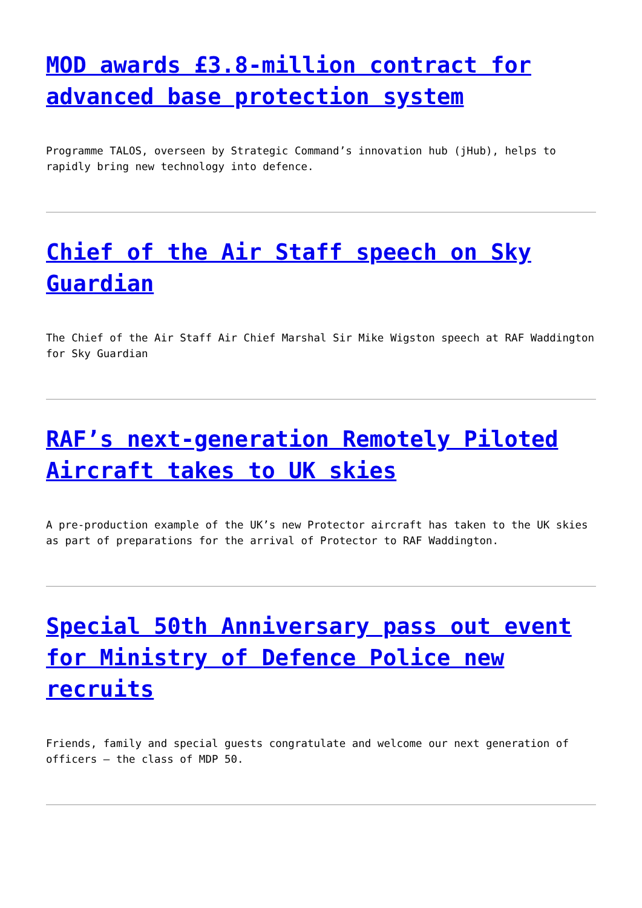MOD awards £3.8-million contract for advanced base protection system
Programme TALOS, overseen by Strategic Command’s innovation hub (jHub), helps to rapidly bring new technology into defence.
Chief of the Air Staff speech on Sky Guardian
The Chief of the Air Staff Air Chief Marshal Sir Mike Wigston speech at RAF Waddington for Sky Guardian
RAF’s next-generation Remotely Piloted Aircraft takes to UK skies
A pre-production example of the UK’s new Protector aircraft has taken to the UK skies as part of preparations for the arrival of Protector to RAF Waddington.
Special 50th Anniversary pass out event for Ministry of Defence Police new recruits
Friends, family and special guests congratulate and welcome our next generation of officers – the class of MDP 50.